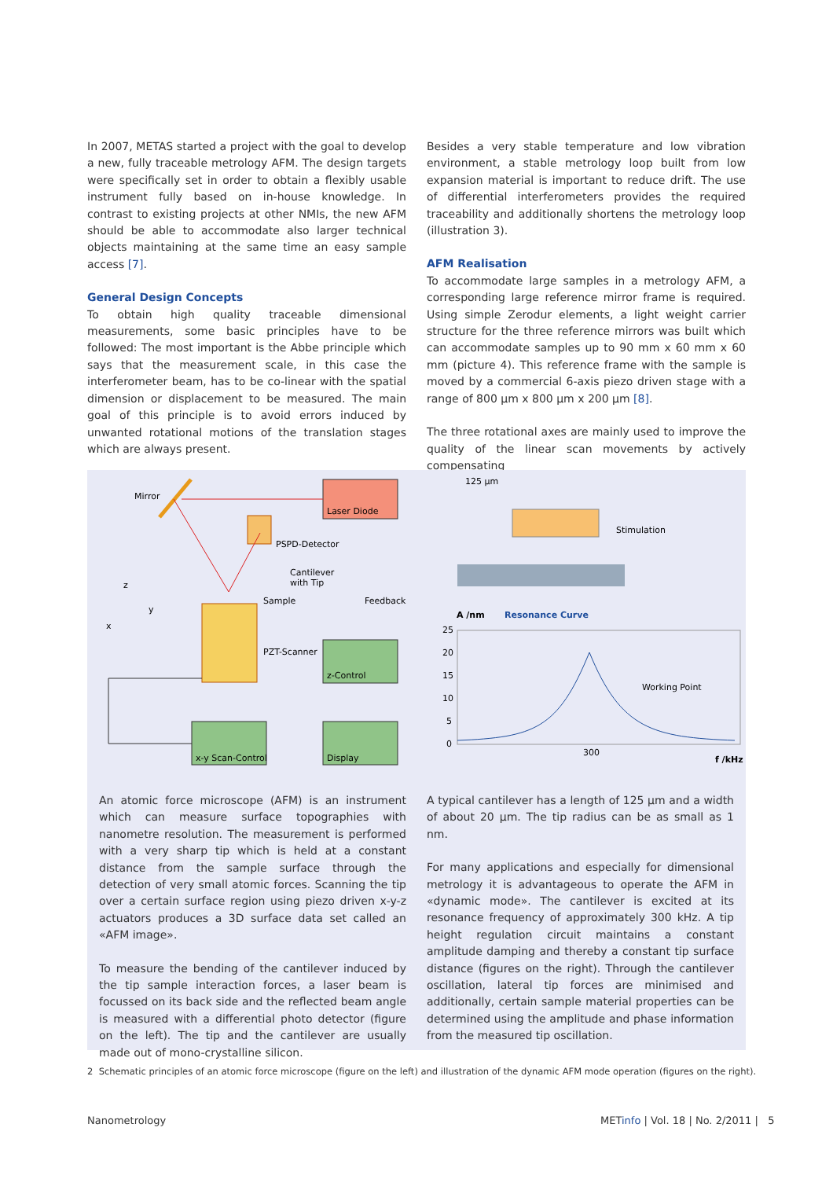In 2007, METAS started a project with the goal to develop a new, fully traceable metrology AFM. The design targets were specifically set in order to obtain a flexibly usable instrument fully based on in-house knowledge. In contrast to existing projects at other NMIs, the new AFM should be able to accommodate also larger technical objects maintaining at the same time an easy sample access [7].
General Design Concepts
To obtain high quality traceable dimensional measurements, some basic principles have to be followed: The most important is the Abbe principle which says that the measurement scale, in this case the interferometer beam, has to be co-linear with the spatial dimension or displacement to be measured. The main goal of this principle is to avoid errors induced by unwanted rotational motions of the translation stages which are always present.
Besides a very stable temperature and low vibration environment, a stable metrology loop built from low expansion material is important to reduce drift. The use of differential interferometers provides the required traceability and additionally shortens the metrology loop (illustration 3).
AFM Realisation
To accommodate large samples in a metrology AFM, a corresponding large reference mirror frame is required. Using simple Zerodur elements, a light weight carrier structure for the three reference mirrors was built which can accommodate samples up to 90 mm x 60 mm x 60 mm (picture 4). This reference frame with the sample is moved by a commercial 6-axis piezo driven stage with a range of 800 µm x 800 µm x 200 µm [8].
The three rotational axes are mainly used to improve the quality of the linear scan movements by actively compensating
Laser Diode
Mirror
PSPD-Detector
Cantilever
with Tip
Sample
Feedback
PZT-Scanner
z-Control
x-y Scan-Control
Display
z
y
x
125 µm
Stimulation
A /nm
Resonance Curve
25
20
15
10
5
0
Working Point
300
f /kHz
An atomic force microscope (AFM) is an instrument which can measure surface topographies with nanometre resolution. The measurement is performed with a very sharp tip which is held at a constant distance from the sample surface through the detection of very small atomic forces. Scanning the tip over a certain surface region using piezo driven x-y-z actuators produces a 3D surface data set called an «AFM image».
To measure the bending of the cantilever induced by the tip sample interaction forces, a laser beam is focussed on its back side and the reflected beam angle is measured with a differential photo detector (figure on the left). The tip and the cantilever are usually made out of mono-crystalline silicon.
A typical cantilever has a length of 125 µm and a width of about 20 µm. The tip radius can be as small as 1 nm.
For many applications and especially for dimensional metrology it is advantageous to operate the AFM in «dynamic mode». The cantilever is excited at its resonance frequency of approximately 300 kHz. A tip height regulation circuit maintains a constant amplitude damping and thereby a constant tip surface distance (figures on the right). Through the cantilever oscillation, lateral tip forces are minimised and additionally, certain sample material properties can be determined using the amplitude and phase information from the measured tip oscillation.
2 Schematic principles of an atomic force microscope (figure on the left) and illustration of the dynamic AFM mode operation (figures on the right).
Nanometrology
METinfo | Vol. 18 | No. 2/2011 | 5